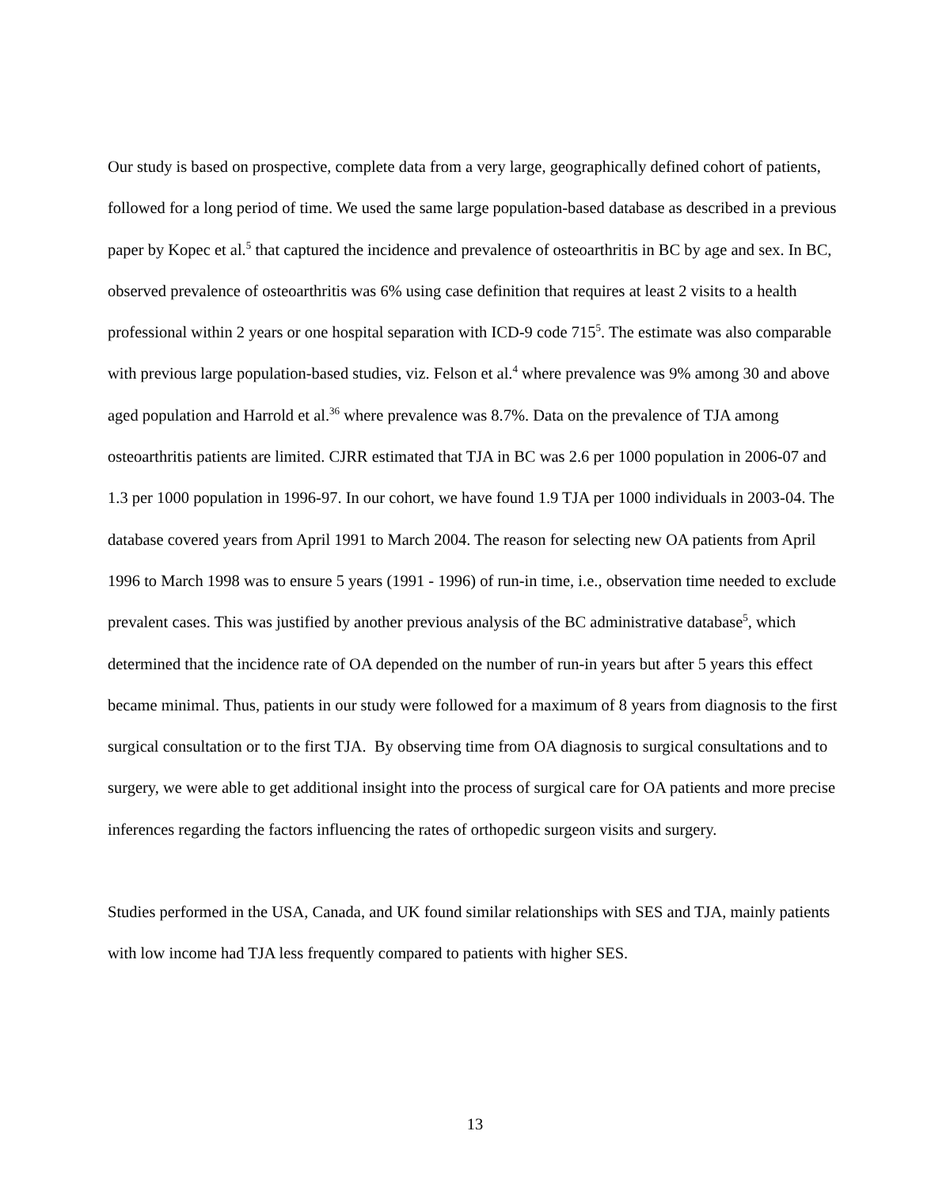Our study is based on prospective, complete data from a very large, geographically defined cohort of patients, followed for a long period of time. We used the same large population-based database as described in a previous paper by Kopec et al.<sup>5</sup> that captured the incidence and prevalence of osteoarthritis in BC by age and sex. In BC, observed prevalence of osteoarthritis was 6% using case definition that requires at least 2 visits to a health professional within 2 years or one hospital separation with ICD-9 code 715<sup>5</sup>. The estimate was also comparable with previous large population-based studies, viz. Felson et al.<sup>4</sup> where prevalence was 9% among 30 and above aged population and Harrold et al.<sup>36</sup> where prevalence was 8.7%. Data on the prevalence of TJA among osteoarthritis patients are limited. CJRR estimated that TJA in BC was 2.6 per 1000 population in 2006-07 and 1.3 per 1000 population in 1996-97. In our cohort, we have found 1.9 TJA per 1000 individuals in 2003-04. The database covered years from April 1991 to March 2004. The reason for selecting new OA patients from April 1996 to March 1998 was to ensure 5 years (1991 - 1996) of run-in time, i.e., observation time needed to exclude prevalent cases. This was justified by another previous analysis of the BC administrative database<sup>5</sup>, which determined that the incidence rate of OA depended on the number of run-in years but after 5 years this effect became minimal. Thus, patients in our study were followed for a maximum of 8 years from diagnosis to the first surgical consultation or to the first TJA. By observing time from OA diagnosis to surgical consultations and to surgery, we were able to get additional insight into the process of surgical care for OA patients and more precise inferences regarding the factors influencing the rates of orthopedic surgeon visits and surgery.
Studies performed in the USA, Canada, and UK found similar relationships with SES and TJA, mainly patients with low income had TJA less frequently compared to patients with higher SES.
13